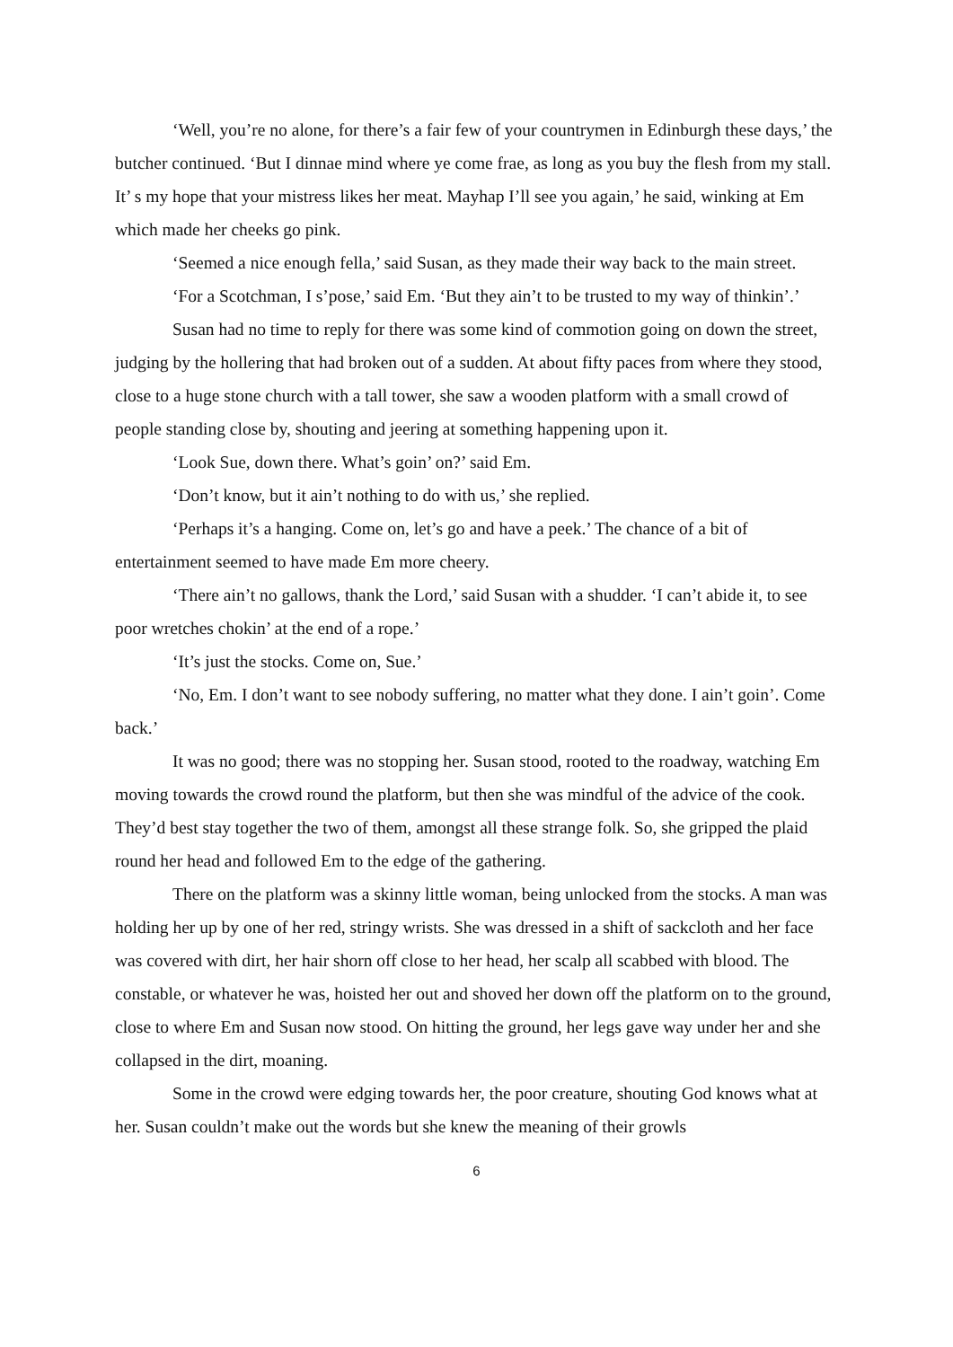‘Well, you’re no alone, for there’s a fair few of your countrymen in Edinburgh these days,’ the butcher continued. ‘But I dinnae mind where ye come frae, as long as you buy the flesh from my stall. It’ s my hope that your mistress likes her meat. Mayhap I’ll see you again,’ he said, winking at Em which made her cheeks go pink.
‘Seemed a nice enough fella,’ said Susan, as they made their way back to the main street.
‘For a Scotchman, I s’pose,’ said Em. ‘But they ain’t to be trusted to my way of thinkin’.’
Susan had no time to reply for there was some kind of commotion going on down the street, judging by the hollering that had broken out of a sudden. At about fifty paces from where they stood, close to a huge stone church with a tall tower, she saw a wooden platform with a small crowd of people standing close by, shouting and jeering at something happening upon it.
‘Look Sue, down there. What’s goin’ on?’ said Em.
‘Don’t know, but it ain’t nothing to do with us,’ she replied.
‘Perhaps it’s a hanging. Come on, let’s go and have a peek.’ The chance of a bit of entertainment seemed to have made Em more cheery.
‘There ain’t no gallows, thank the Lord,’ said Susan with a shudder. ‘I can’t abide it, to see poor wretches chokin’ at the end of a rope.’
‘It’s just the stocks. Come on, Sue.’
‘No, Em. I don’t want to see nobody suffering, no matter what they done. I ain’t goin’. Come back.’
It was no good; there was no stopping her. Susan stood, rooted to the roadway, watching Em moving towards the crowd round the platform, but then she was mindful of the advice of the cook. They’d best stay together the two of them, amongst all these strange folk. So, she gripped the plaid round her head and followed Em to the edge of the gathering.
There on the platform was a skinny little woman, being unlocked from the stocks. A man was holding her up by one of her red, stringy wrists. She was dressed in a shift of sackcloth and her face was covered with dirt, her hair shorn off close to her head, her scalp all scabbed with blood. The constable, or whatever he was, hoisted her out and shoved her down off the platform on to the ground, close to where Em and Susan now stood. On hitting the ground, her legs gave way under her and she collapsed in the dirt, moaning.
Some in the crowd were edging towards her, the poor creature, shouting God knows what at her. Susan couldn’t make out the words but she knew the meaning of their growls
6